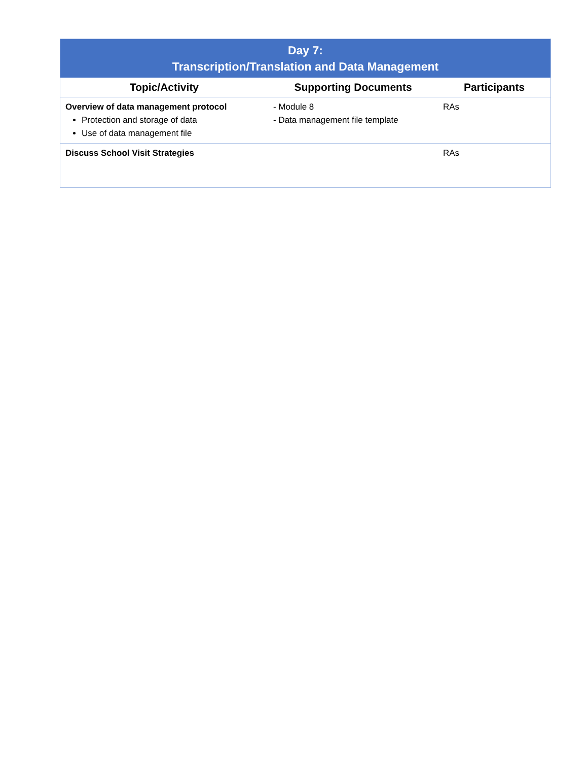| Day 7: Transcription/Translation and Data Management | | |
| Topic/Activity | Supporting Documents | Participants |
| Overview of data management protocol Protection and storage of data Use of data management file | - Module 8 - Data management file template | RAs |
| Discuss School Visit Strategies | | RAs |